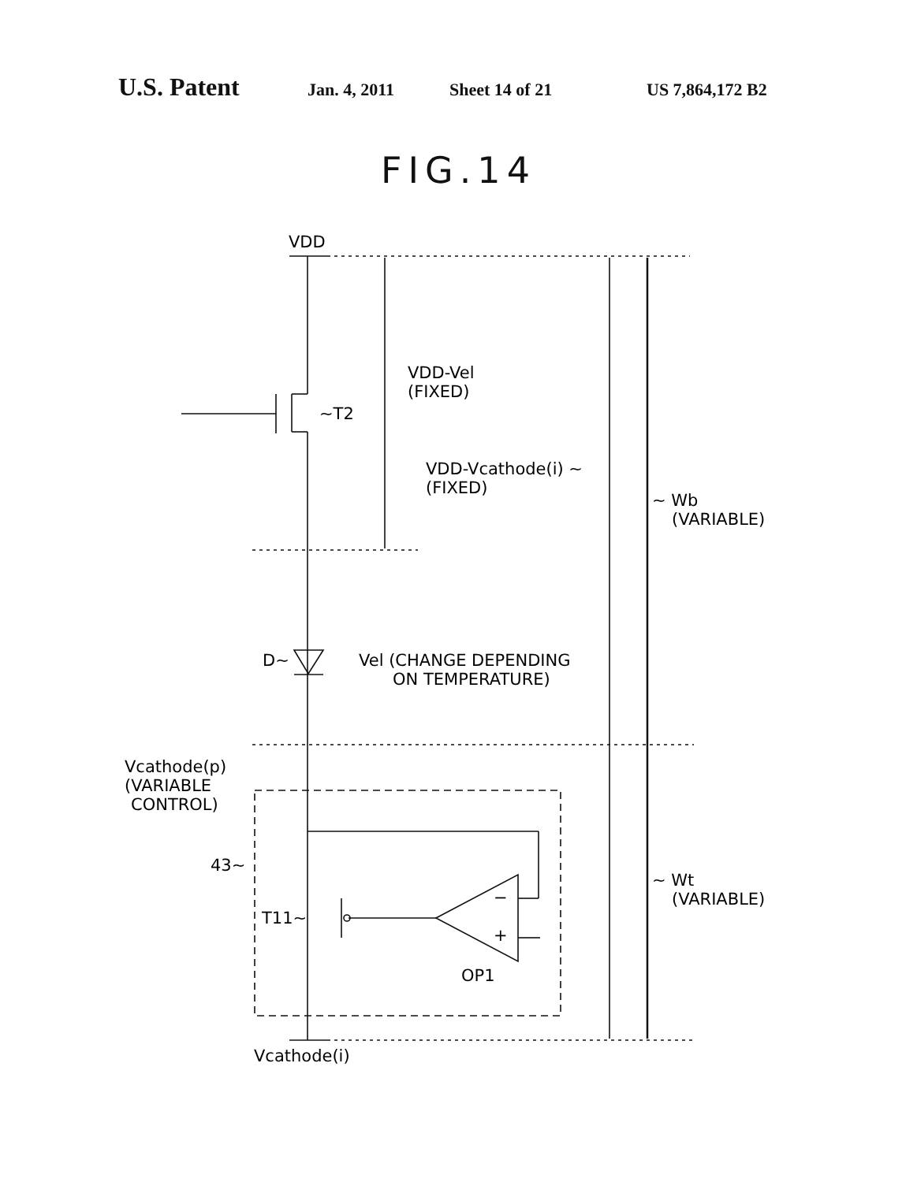U.S. Patent
Jan. 4, 2011 Sheet 14 of 21 US 7,864,172 B2
FIG.14
VDD
VDD-Vel
(FIXED)
~T2
VDD-Vcathode(i) ~
(FIXED)
~ Wb
(VARIABLE)
D~
Vel (CHANGE DEPENDING
ON TEMPERATURE)
Vcathode(p)
(VARIABLE
CONTROL)
43~
T11~
−
+
OP1
~ Wt
(VARIABLE)
Vcathode(i)